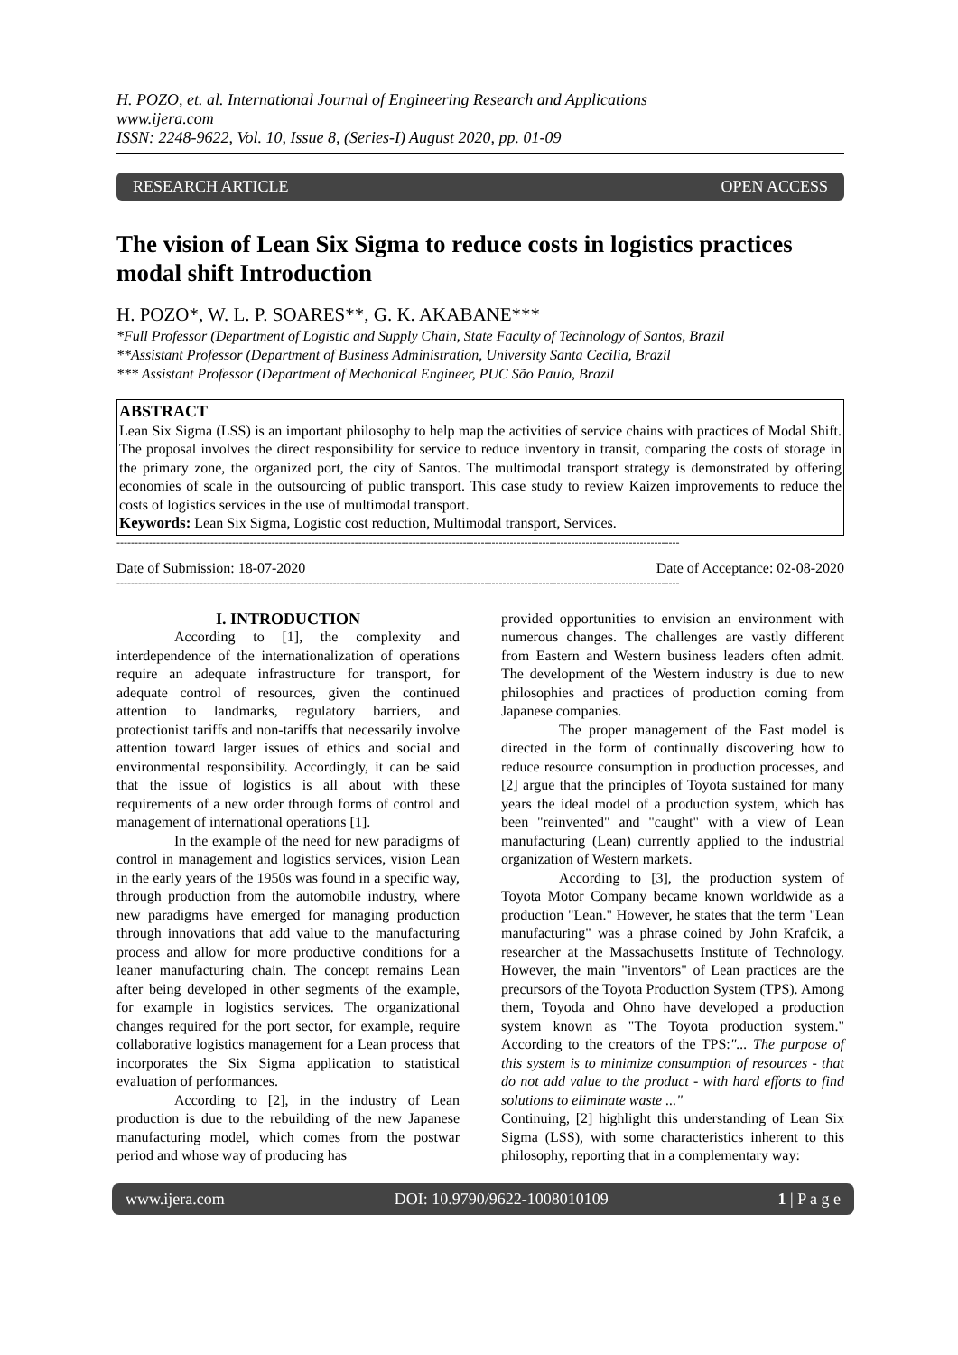H. POZO, et. al. International Journal of Engineering Research and Applications
www.ijera.com
ISSN: 2248-9622, Vol. 10, Issue 8, (Series-I) August 2020, pp. 01-09
RESEARCH ARTICLE OPEN ACCESS
The vision of Lean Six Sigma to reduce costs in logistics practices modal shift Introduction
H. POZO*, W. L. P. SOARES**, G. K. AKABANE***
*Full Professor (Department of Logistic and Supply Chain, State Faculty of Technology of Santos, Brazil
**Assistant Professor (Department of Business Administration, University Santa Cecilia, Brazil
*** Assistant Professor (Department of Mechanical Engineer, PUC São Paulo, Brazil
ABSTRACT
Lean Six Sigma (LSS) is an important philosophy to help map the activities of service chains with practices of Modal Shift. The proposal involves the direct responsibility for service to reduce inventory in transit, comparing the costs of storage in the primary zone, the organized port, the city of Santos. The multimodal transport strategy is demonstrated by offering economies of scale in the outsourcing of public transport. This case study to review Kaizen improvements to reduce the costs of logistics services in the use of multimodal transport.
Keywords: Lean Six Sigma, Logistic cost reduction, Multimodal transport, Services.
------------------------------------------------------------------------------------------------------------------------------------------------------------
Date of Submission: 18-07-2020 Date of Acceptance: 02-08-2020
------------------------------------------------------------------------------------------------------------------------------------------------------------
I. INTRODUCTION
According to [1], the complexity and interdependence of the internationalization of operations require an adequate infrastructure for transport, for adequate control of resources, given the continued attention to landmarks, regulatory barriers, and protectionist tariffs and non-tariffs that necessarily involve attention toward larger issues of ethics and social and environmental responsibility. Accordingly, it can be said that the issue of logistics is all about with these requirements of a new order through forms of control and management of international operations [1].
In the example of the need for new paradigms of control in management and logistics services, vision Lean in the early years of the 1950s was found in a specific way, through production from the automobile industry, where new paradigms have emerged for managing production through innovations that add value to the manufacturing process and allow for more productive conditions for a leaner manufacturing chain. The concept remains Lean after being developed in other segments of the example, for example in logistics services. The organizational changes required for the port sector, for example, require collaborative logistics management for a Lean process that incorporates the Six Sigma application to statistical evaluation of performances.
According to [2], in the industry of Lean production is due to the rebuilding of the new Japanese manufacturing model, which comes from the postwar period and whose way of producing has
provided opportunities to envision an environment with numerous changes. The challenges are vastly different from Eastern and Western business leaders often admit. The development of the Western industry is due to new philosophies and practices of production coming from Japanese companies.
The proper management of the East model is directed in the form of continually discovering how to reduce resource consumption in production processes, and [2] argue that the principles of Toyota sustained for many years the ideal model of a production system, which has been "reinvented" and "caught" with a view of Lean manufacturing (Lean) currently applied to the industrial organization of Western markets.
According to [3], the production system of Toyota Motor Company became known worldwide as a production "Lean." However, he states that the term "Lean manufacturing" was a phrase coined by John Krafcik, a researcher at the Massachusetts Institute of Technology. However, the main "inventors" of Lean practices are the precursors of the Toyota Production System (TPS). Among them, Toyoda and Ohno have developed a production system known as "The Toyota production system." According to the creators of the TPS:"... The purpose of this system is to minimize consumption of resources - that do not add value to the product - with hard efforts to find solutions to eliminate waste ..."
Continuing, [2] highlight this understanding of Lean Six Sigma (LSS), with some characteristics inherent to this philosophy, reporting that in a complementary way:
www.ijera.com DOI: 10.9790/9622-1008010109 1 | P a g e